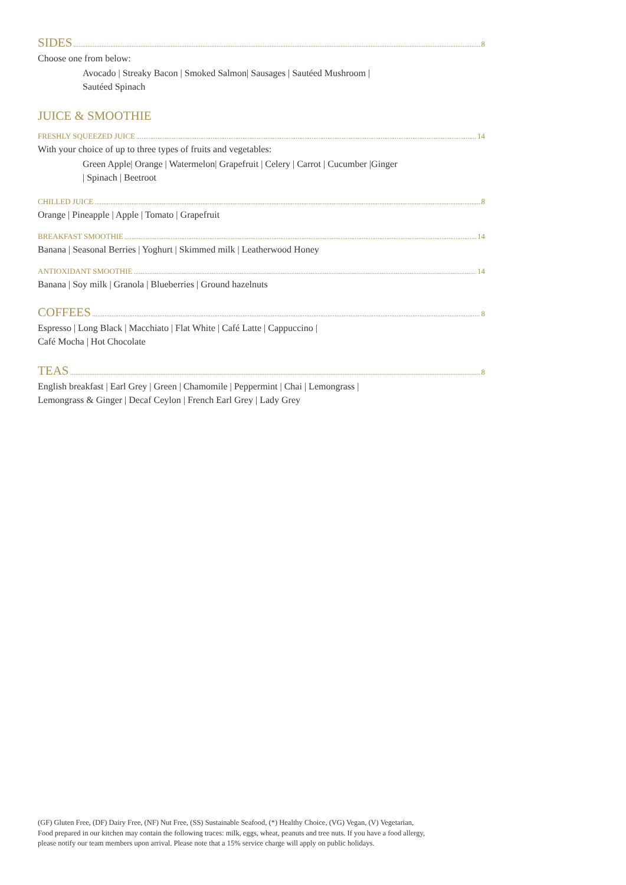SIDES 8
Choose one from below:
Avocado | Streaky Bacon | Smoked Salmon| Sausages | Sautéed Mushroom |
Sautéed Spinach
JUICE & SMOOTHIE
FRESHLY SQUEEZED JUICE 14
With your choice of up to three types of fruits and vegetables:
Green Apple| Orange | Watermelon| Grapefruit | Celery | Carrot | Cucumber |Ginger
| Spinach | Beetroot
CHILLED JUICE 8
Orange | Pineapple | Apple | Tomato | Grapefruit
BREAKFAST SMOOTHIE 14
Banana | Seasonal Berries | Yoghurt | Skimmed milk | Leatherwood Honey
ANTIOXIDANT SMOOTHIE 14
Banana | Soy milk | Granola | Blueberries | Ground hazelnuts
COFFEES 8
Espresso | Long Black | Macchiato | Flat White | Café Latte | Cappuccino |
Café Mocha | Hot Chocolate
TEAS 8
English breakfast | Earl Grey | Green | Chamomile | Peppermint | Chai | Lemongrass |
Lemongrass & Ginger | Decaf Ceylon | French Earl Grey | Lady Grey
(GF) Gluten Free, (DF) Dairy Free, (NF) Nut Free, (SS) Sustainable Seafood, (*) Healthy Choice, (VG) Vegan, (V) Vegetarian,
Food prepared in our kitchen may contain the following traces: milk, eggs, wheat, peanuts and tree nuts. If you have a food allergy,
please notify our team members upon arrival. Please note that a 15% service charge will apply on public holidays.